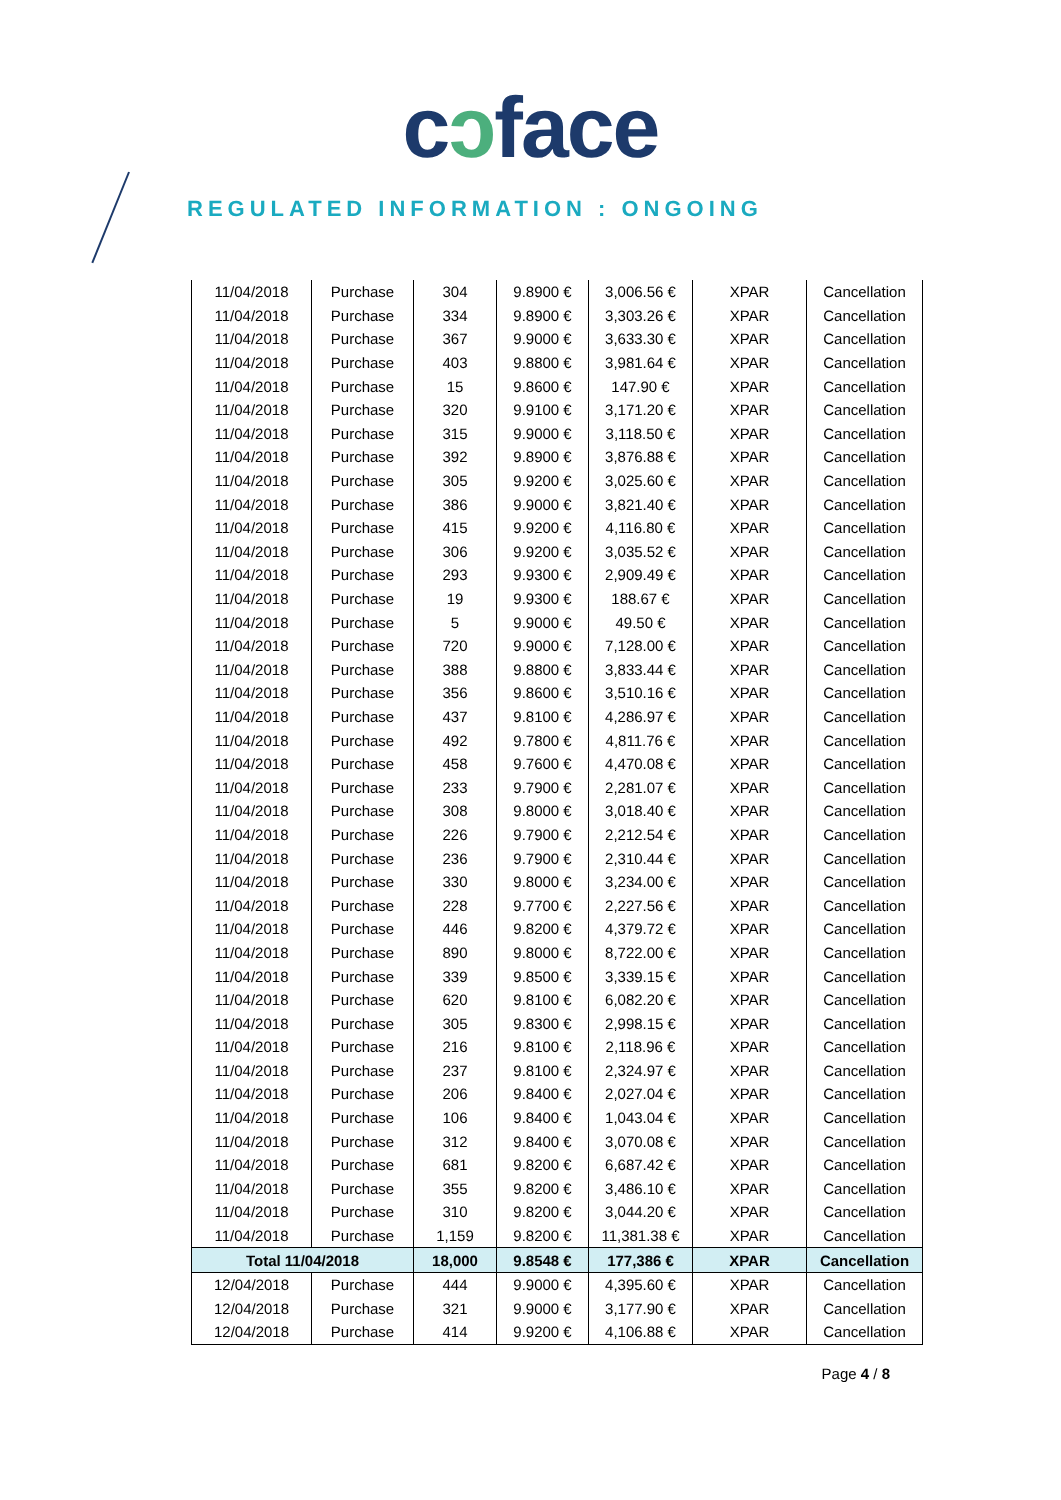cɔface
REGULATED INFORMATION : ONGOING
| 11/04/2018 | Purchase | 304 | 9.8900 € | 3,006.56 € | XPAR | Cancellation |
| 11/04/2018 | Purchase | 334 | 9.8900 € | 3,303.26 € | XPAR | Cancellation |
| 11/04/2018 | Purchase | 367 | 9.9000 € | 3,633.30 € | XPAR | Cancellation |
| 11/04/2018 | Purchase | 403 | 9.8800 € | 3,981.64 € | XPAR | Cancellation |
| 11/04/2018 | Purchase | 15 | 9.8600 € | 147.90 € | XPAR | Cancellation |
| 11/04/2018 | Purchase | 320 | 9.9100 € | 3,171.20 € | XPAR | Cancellation |
| 11/04/2018 | Purchase | 315 | 9.9000 € | 3,118.50 € | XPAR | Cancellation |
| 11/04/2018 | Purchase | 392 | 9.8900 € | 3,876.88 € | XPAR | Cancellation |
| 11/04/2018 | Purchase | 305 | 9.9200 € | 3,025.60 € | XPAR | Cancellation |
| 11/04/2018 | Purchase | 386 | 9.9000 € | 3,821.40 € | XPAR | Cancellation |
| 11/04/2018 | Purchase | 415 | 9.9200 € | 4,116.80 € | XPAR | Cancellation |
| 11/04/2018 | Purchase | 306 | 9.9200 € | 3,035.52 € | XPAR | Cancellation |
| 11/04/2018 | Purchase | 293 | 9.9300 € | 2,909.49 € | XPAR | Cancellation |
| 11/04/2018 | Purchase | 19 | 9.9300 € | 188.67 € | XPAR | Cancellation |
| 11/04/2018 | Purchase | 5 | 9.9000 € | 49.50 € | XPAR | Cancellation |
| 11/04/2018 | Purchase | 720 | 9.9000 € | 7,128.00 € | XPAR | Cancellation |
| 11/04/2018 | Purchase | 388 | 9.8800 € | 3,833.44 € | XPAR | Cancellation |
| 11/04/2018 | Purchase | 356 | 9.8600 € | 3,510.16 € | XPAR | Cancellation |
| 11/04/2018 | Purchase | 437 | 9.8100 € | 4,286.97 € | XPAR | Cancellation |
| 11/04/2018 | Purchase | 492 | 9.7800 € | 4,811.76 € | XPAR | Cancellation |
| 11/04/2018 | Purchase | 458 | 9.7600 € | 4,470.08 € | XPAR | Cancellation |
| 11/04/2018 | Purchase | 233 | 9.7900 € | 2,281.07 € | XPAR | Cancellation |
| 11/04/2018 | Purchase | 308 | 9.8000 € | 3,018.40 € | XPAR | Cancellation |
| 11/04/2018 | Purchase | 226 | 9.7900 € | 2,212.54 € | XPAR | Cancellation |
| 11/04/2018 | Purchase | 236 | 9.7900 € | 2,310.44 € | XPAR | Cancellation |
| 11/04/2018 | Purchase | 330 | 9.8000 € | 3,234.00 € | XPAR | Cancellation |
| 11/04/2018 | Purchase | 228 | 9.7700 € | 2,227.56 € | XPAR | Cancellation |
| 11/04/2018 | Purchase | 446 | 9.8200 € | 4,379.72 € | XPAR | Cancellation |
| 11/04/2018 | Purchase | 890 | 9.8000 € | 8,722.00 € | XPAR | Cancellation |
| 11/04/2018 | Purchase | 339 | 9.8500 € | 3,339.15 € | XPAR | Cancellation |
| 11/04/2018 | Purchase | 620 | 9.8100 € | 6,082.20 € | XPAR | Cancellation |
| 11/04/2018 | Purchase | 305 | 9.8300 € | 2,998.15 € | XPAR | Cancellation |
| 11/04/2018 | Purchase | 216 | 9.8100 € | 2,118.96 € | XPAR | Cancellation |
| 11/04/2018 | Purchase | 237 | 9.8100 € | 2,324.97 € | XPAR | Cancellation |
| 11/04/2018 | Purchase | 206 | 9.8400 € | 2,027.04 € | XPAR | Cancellation |
| 11/04/2018 | Purchase | 106 | 9.8400 € | 1,043.04 € | XPAR | Cancellation |
| 11/04/2018 | Purchase | 312 | 9.8400 € | 3,070.08 € | XPAR | Cancellation |
| 11/04/2018 | Purchase | 681 | 9.8200 € | 6,687.42 € | XPAR | Cancellation |
| 11/04/2018 | Purchase | 355 | 9.8200 € | 3,486.10 € | XPAR | Cancellation |
| 11/04/2018 | Purchase | 310 | 9.8200 € | 3,044.20 € | XPAR | Cancellation |
| 11/04/2018 | Purchase | 1,159 | 9.8200 € | 11,381.38 € | XPAR | Cancellation |
| Total 11/04/2018 | | 18,000 | 9.8548 € | 177,386 € | XPAR | Cancellation |
| 12/04/2018 | Purchase | 444 | 9.9000 € | 4,395.60 € | XPAR | Cancellation |
| 12/04/2018 | Purchase | 321 | 9.9000 € | 3,177.90 € | XPAR | Cancellation |
| 12/04/2018 | Purchase | 414 | 9.9200 € | 4,106.88 € | XPAR | Cancellation |
Page 4 / 8